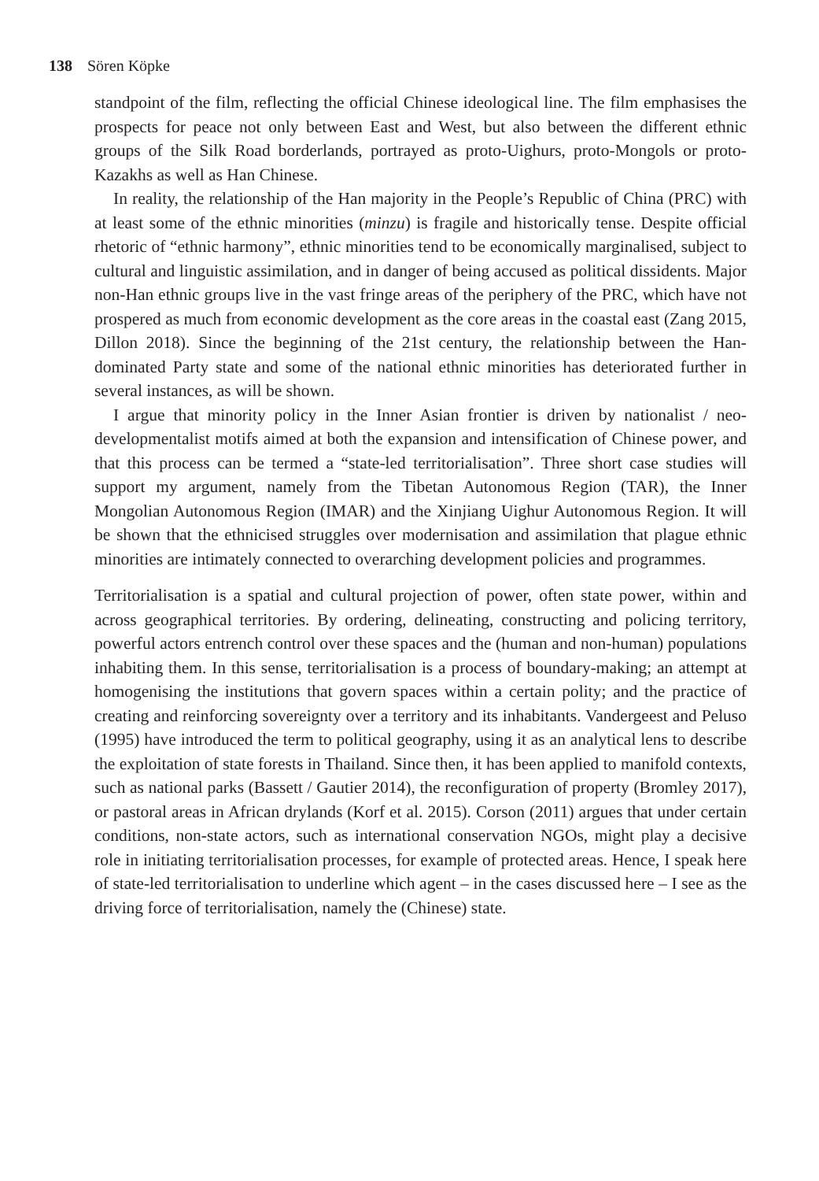138 Sören Köpke
standpoint of the film, reflecting the official Chinese ideological line. The film emphasises the prospects for peace not only between East and West, but also between the different ethnic groups of the Silk Road borderlands, portrayed as proto-Uighurs, proto-Mongols or proto-Kazakhs as well as Han Chinese.
In reality, the relationship of the Han majority in the People’s Republic of China (PRC) with at least some of the ethnic minorities (minzu) is fragile and historically tense. Despite official rhetoric of “ethnic harmony”, ethnic minorities tend to be economically marginalised, subject to cultural and linguistic assimilation, and in danger of being accused as political dissidents. Major non-Han ethnic groups live in the vast fringe areas of the periphery of the PRC, which have not prospered as much from economic development as the core areas in the coastal east (Zang 2015, Dillon 2018). Since the beginning of the 21st century, the relationship between the Han-dominated Party state and some of the national ethnic minorities has deteriorated further in several instances, as will be shown.
I argue that minority policy in the Inner Asian frontier is driven by nationalist / neo-developmentalist motifs aimed at both the expansion and intensification of Chinese power, and that this process can be termed a “state-led territorialisation”. Three short case studies will support my argument, namely from the Tibetan Autonomous Region (TAR), the Inner Mongolian Autonomous Region (IMAR) and the Xinjiang Uighur Autonomous Region. It will be shown that the ethnicised struggles over modernisation and assimilation that plague ethnic minorities are intimately connected to overarching development policies and programmes.
Territorialisation is a spatial and cultural projection of power, often state power, within and across geographical territories. By ordering, delineating, constructing and policing territory, powerful actors entrench control over these spaces and the (human and non-human) populations inhabiting them. In this sense, territorialisation is a process of boundary-making; an attempt at homogenising the institutions that govern spaces within a certain polity; and the practice of creating and reinforcing sovereignty over a territory and its inhabitants. Vandergeest and Peluso (1995) have introduced the term to political geography, using it as an analytical lens to describe the exploitation of state forests in Thailand. Since then, it has been applied to manifold contexts, such as national parks (Bassett / Gautier 2014), the reconfiguration of property (Bromley 2017), or pastoral areas in African drylands (Korf et al. 2015). Corson (2011) argues that under certain conditions, non-state actors, such as international conservation NGOs, might play a decisive role in initiating territorialisation processes, for example of protected areas. Hence, I speak here of state-led territorialisation to underline which agent – in the cases discussed here – I see as the driving force of territorialisation, namely the (Chinese) state.